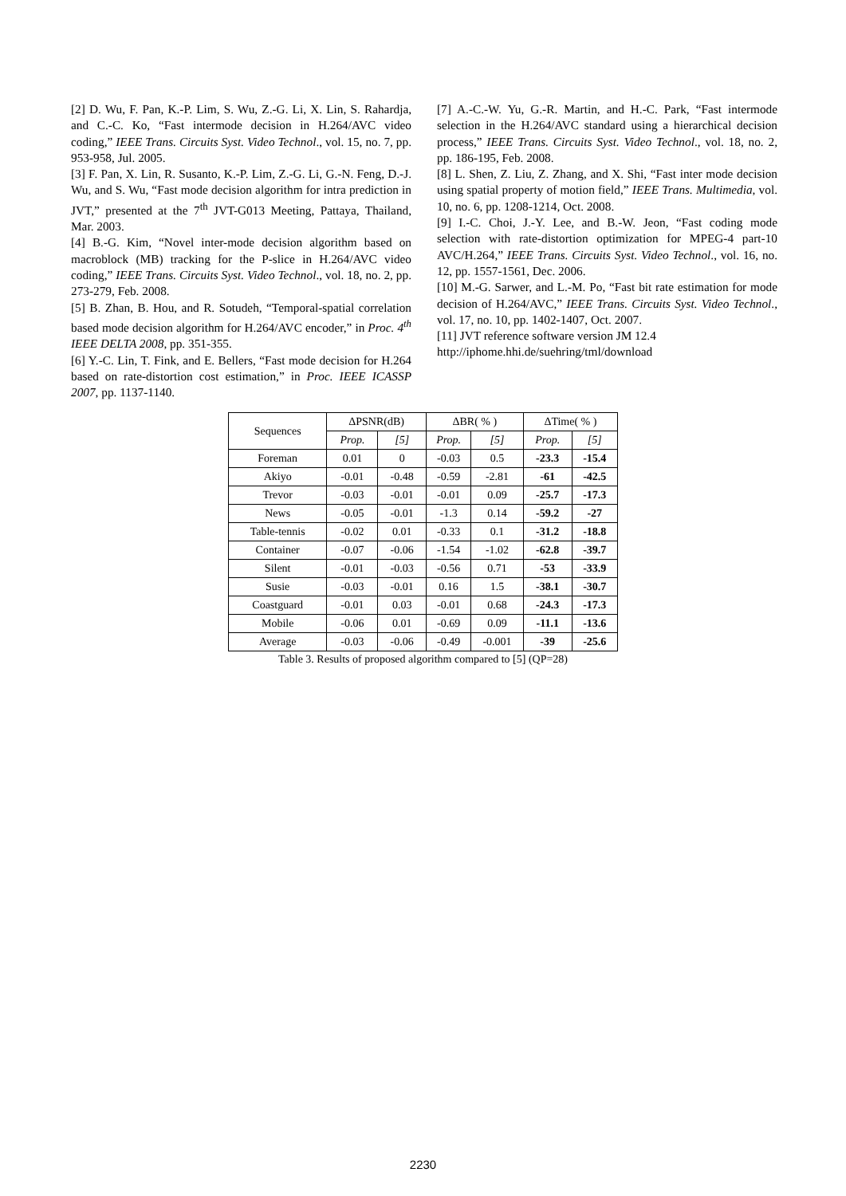[2] D. Wu, F. Pan, K.-P. Lim, S. Wu, Z.-G. Li, X. Lin, S. Rahardja, and C.-C. Ko, “Fast intermode decision in H.264/AVC video coding,” IEEE Trans. Circuits Syst. Video Technol., vol. 15, no. 7, pp. 953-958, Jul. 2005.
[3] F. Pan, X. Lin, R. Susanto, K.-P. Lim, Z.-G. Li, G.-N. Feng, D.-J. Wu, and S. Wu, “Fast mode decision algorithm for intra prediction in JVT,” presented at the 7<sup>th</sup> JVT-G013 Meeting, Pattaya, Thailand, Mar. 2003.
[4] B.-G. Kim, “Novel inter-mode decision algorithm based on macroblock (MB) tracking for the P-slice in H.264/AVC video coding,” IEEE Trans. Circuits Syst. Video Technol., vol. 18, no. 2, pp. 273-279, Feb. 2008.
[5] B. Zhan, B. Hou, and R. Sotudeh, “Temporal-spatial correlation based mode decision algorithm for H.264/AVC encoder,” in Proc. 4<sup>th</sup> IEEE DELTA 2008, pp. 351-355.
[6] Y.-C. Lin, T. Fink, and E. Bellers, “Fast mode decision for H.264 based on rate-distortion cost estimation,” in Proc. IEEE ICASSP 2007, pp. 1137-1140.
[7] A.-C.-W. Yu, G.-R. Martin, and H.-C. Park, “Fast intermode selection in the H.264/AVC standard using a hierarchical decision process,” IEEE Trans. Circuits Syst. Video Technol., vol. 18, no. 2, pp. 186-195, Feb. 2008.
[8] L. Shen, Z. Liu, Z. Zhang, and X. Shi, “Fast inter mode decision using spatial property of motion field,” IEEE Trans. Multimedia, vol. 10, no. 6, pp. 1208-1214, Oct. 2008.
[9] I.-C. Choi, J.-Y. Lee, and B.-W. Jeon, “Fast coding mode selection with rate-distortion optimization for MPEG-4 part-10 AVC/H.264,” IEEE Trans. Circuits Syst. Video Technol., vol. 16, no. 12, pp. 1557-1561, Dec. 2006.
[10] M.-G. Sarwer, and L.-M. Po, “Fast bit rate estimation for mode decision of H.264/AVC,” IEEE Trans. Circuits Syst. Video Technol., vol. 17, no. 10, pp. 1402-1407, Oct. 2007.
[11] JVT reference software version JM 12.4
http://iphome.hhi.de/suehring/tml/download
| Sequences | ΔPSNR(dB) | | ΔBR( % ) | | ΔTime( % ) | |
| --- | --- | --- | --- | --- | --- | --- |
| | Prop. | [5] | Prop. | [5] | Prop. | [5] |
| Foreman | 0.01 | 0 | -0.03 | 0.5 | -23.3 | -15.4 |
| Akiyo | -0.01 | -0.48 | -0.59 | -2.81 | -61 | -42.5 |
| Trevor | -0.03 | -0.01 | -0.01 | 0.09 | -25.7 | -17.3 |
| News | -0.05 | -0.01 | -1.3 | 0.14 | -59.2 | -27 |
| Table-tennis | -0.02 | 0.01 | -0.33 | 0.1 | -31.2 | -18.8 |
| Container | -0.07 | -0.06 | -1.54 | -1.02 | -62.8 | -39.7 |
| Silent | -0.01 | -0.03 | -0.56 | 0.71 | -53 | -33.9 |
| Susie | -0.03 | -0.01 | 0.16 | 1.5 | -38.1 | -30.7 |
| Coastguard | -0.01 | 0.03 | -0.01 | 0.68 | -24.3 | -17.3 |
| Mobile | -0.06 | 0.01 | -0.69 | 0.09 | -11.1 | -13.6 |
| Average | -0.03 | -0.06 | -0.49 | -0.001 | -39 | -25.6 |
Table 3. Results of proposed algorithm compared to [5] (QP=28)
2230